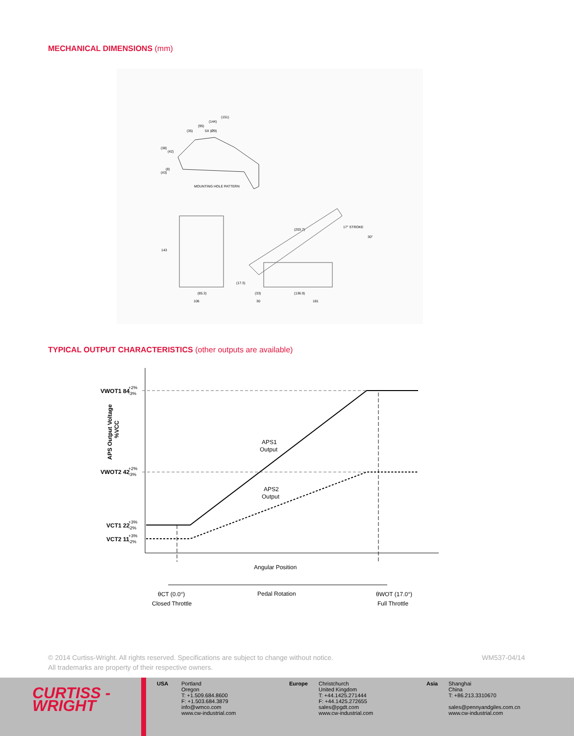MECHANICAL DIMENSIONS (mm)
(151)
(144)
(95)
(35)
5X (Ø9)
(38)
(42)
(8)
(43)
MOUNTING HOLE PATTERN
143
(85.3)
106
(203.7)
17° STROKE
30°
(17.3)
(33)
(136.9)
30
181
TYPICAL OUTPUT CHARACTERISTICS (other outputs are available)
VWOT1 84
+2%
-3%
VWOT2 42
+2%
-3%
VCT1 22
+3%
-2%
VCT2 11
+3%
-2%
APS Output Voltage
%VCC
APS1
Output
APS2
Output
Angular Position
Pedal Rotation
θCT (0.0°)
Closed Throttle
θWOT (17.0°)
Full Throttle
© 2014 Curtiss-Wright. All rights reserved. Specifications are subject to change without notice.
All trademarks are property of their respective owners.
WM537-04/14
CURTISS -
WRIGHT
USA Portland
Oregon
T: +1.509.684.8600
F: +1.503.684.3879
info@wmco.com
www.cw-industrial.com
Europe Christchurch
United Kingdom
T: +44.1425.271444
F: +44.1425.272655
sales@pgdt.com
www.cw-industrial.com
Asia Shanghai
China
T: +86.213.3310670
sales@pennyandgiles.com.cn
www.cw-industrial.com